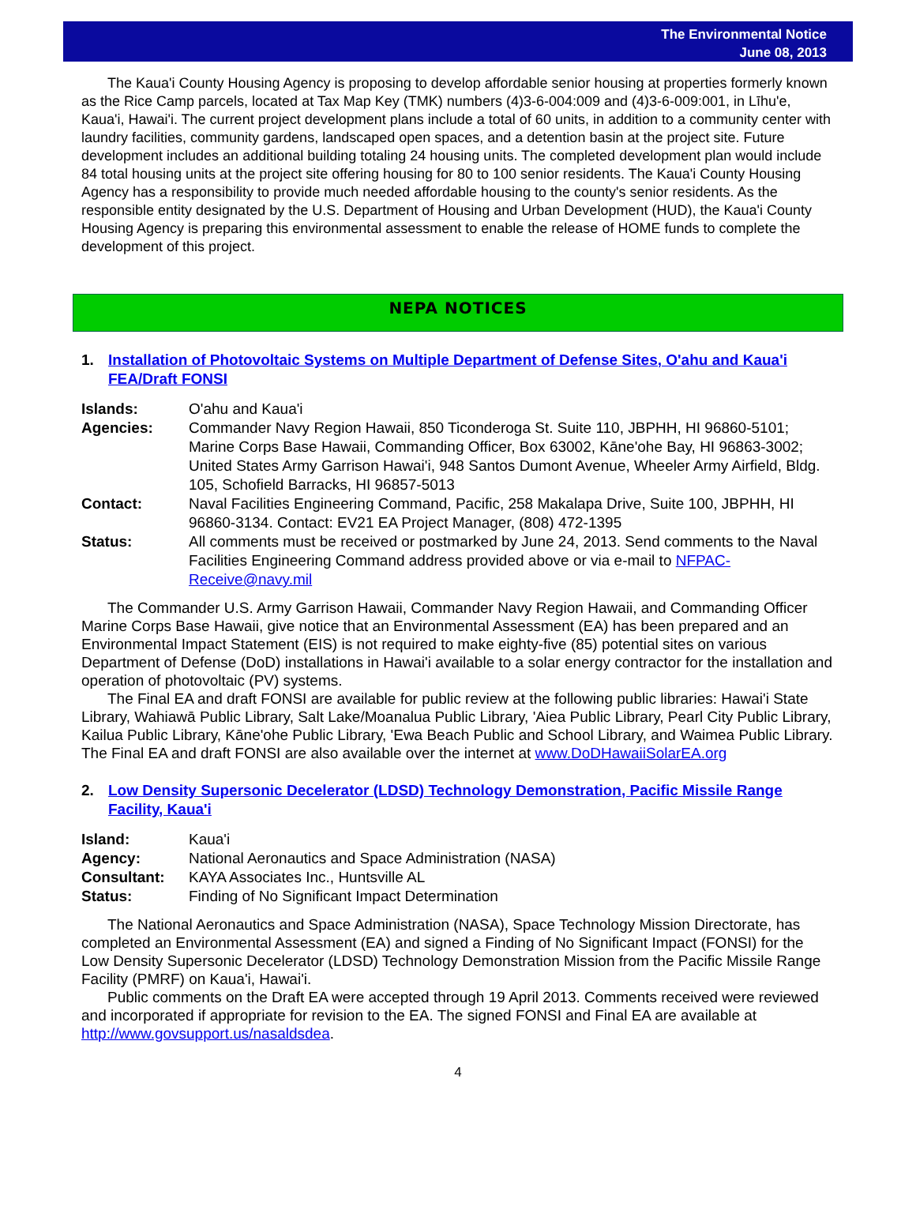The Environmental Notice
June 08, 2013
The Kaua'i County Housing Agency is proposing to develop affordable senior housing at properties formerly known as the Rice Camp parcels, located at Tax Map Key (TMK) numbers (4)3-6-004:009 and (4)3-6-009:001, in Līhu'e, Kaua'i, Hawai'i. The current project development plans include a total of 60 units, in addition to a community center with laundry facilities, community gardens, landscaped open spaces, and a detention basin at the project site. Future development includes an additional building totaling 24 housing units. The completed development plan would include 84 total housing units at the project site offering housing for 80 to 100 senior residents. The Kaua'i County Housing Agency has a responsibility to provide much needed affordable housing to the county's senior residents. As the responsible entity designated by the U.S. Department of Housing and Urban Development (HUD), the Kaua'i County Housing Agency is preparing this environmental assessment to enable the release of HOME funds to complete the development of this project.
NEPA NOTICES
1. Installation of Photovoltaic Systems on Multiple Department of Defense Sites, O'ahu and Kaua'i FEA/Draft FONSI
| Islands: | O'ahu and Kaua'i |
| Agencies: | Commander Navy Region Hawaii, 850 Ticonderoga St. Suite 110, JBPHH, HI 96860-5101; Marine Corps Base Hawaii, Commanding Officer, Box 63002, Kāne'ohe Bay, HI 96863-3002; United States Army Garrison Hawai'i, 948 Santos Dumont Avenue, Wheeler Army Airfield, Bldg. 105, Schofield Barracks, HI 96857-5013 |
| Contact: | Naval Facilities Engineering Command, Pacific, 258 Makalapa Drive, Suite 100, JBPHH, HI 96860-3134. Contact: EV21 EA Project Manager, (808) 472-1395 |
| Status: | All comments must be received or postmarked by June 24, 2013. Send comments to the Naval Facilities Engineering Command address provided above or via e-mail to NFPAC-Receive@navy.mil |
The Commander U.S. Army Garrison Hawaii, Commander Navy Region Hawaii, and Commanding Officer Marine Corps Base Hawaii, give notice that an Environmental Assessment (EA) has been prepared and an Environmental Impact Statement (EIS) is not required to make eighty-five (85) potential sites on various Department of Defense (DoD) installations in Hawai'i available to a solar energy contractor for the installation and operation of photovoltaic (PV) systems.
The Final EA and draft FONSI are available for public review at the following public libraries: Hawai'i State Library, Wahiawā Public Library, Salt Lake/Moanalua Public Library, 'Aiea Public Library, Pearl City Public Library, Kailua Public Library, Kāne'ohe Public Library, 'Ewa Beach Public and School Library, and Waimea Public Library. The Final EA and draft FONSI are also available over the internet at www.DoDHawaiiSolarEA.org
2. Low Density Supersonic Decelerator (LDSD) Technology Demonstration, Pacific Missile Range Facility, Kaua'i
| Island: | Kaua'i |
| Agency: | National Aeronautics and Space Administration (NASA) |
| Consultant: | KAYA Associates Inc., Huntsville AL |
| Status: | Finding of No Significant Impact Determination |
The National Aeronautics and Space Administration (NASA), Space Technology Mission Directorate, has completed an Environmental Assessment (EA) and signed a Finding of No Significant Impact (FONSI) for the Low Density Supersonic Decelerator (LDSD) Technology Demonstration Mission from the Pacific Missile Range Facility (PMRF) on Kaua'i, Hawai'i.
Public comments on the Draft EA were accepted through 19 April 2013. Comments received were reviewed and incorporated if appropriate for revision to the EA. The signed FONSI and Final EA are available at http://www.govsupport.us/nasaldsdea.
4